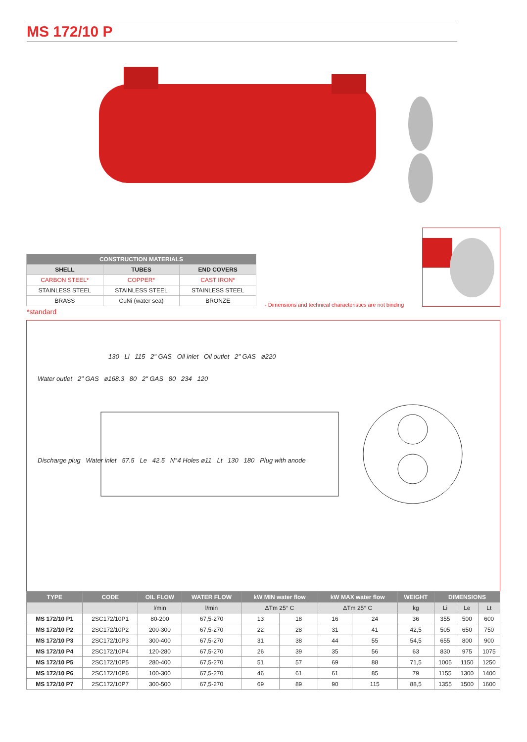MS 172/10 P
| CONSTRUCTION MATERIALS | | |
| --- | --- | --- |
| SHELL | TUBES | END COVERS |
| CARBON STEEL* | COPPER* | CAST IRON* |
| STAINLESS STEEL | STAINLESS STEEL | STAINLESS STEEL |
| BRASS | CuNi (water sea) | BRONZE |
*standard
- Dimensions and technical characteristics are not binding
130 Li 115 2" GAS Oil inlet Oil outlet 2" GAS ø220
Water outlet 2" GAS ø168.3 80 2" GAS 80 234 120
Discharge plug Water inlet 57.5 Le 42.5 N°4 Holes ø11 Lt 130 180 Plug with anode
| TYPE | CODE | OIL FLOW | WATER FLOW | kW MIN water flow | | kW MAX water flow | | WEIGHT | DIMENSIONS | | |
| --- | --- | --- | --- | --- | --- | --- | --- | --- | --- | --- | --- |
| | | l/min | l/min | ΔTm 25° C | | ΔTm 25° C | | kg | Li | Le | Lt |
| MS 172/10 P1 | 2SC172/10P1 | 80-200 | 67,5-270 | 13 | 18 | 16 | 24 | 36 | 355 | 500 | 600 |
| MS 172/10 P2 | 2SC172/10P2 | 200-300 | 67,5-270 | 22 | 28 | 31 | 41 | 42,5 | 505 | 650 | 750 |
| MS 172/10 P3 | 2SC172/10P3 | 300-400 | 67,5-270 | 31 | 38 | 44 | 55 | 54,5 | 655 | 800 | 900 |
| MS 172/10 P4 | 2SC172/10P4 | 120-280 | 67,5-270 | 26 | 39 | 35 | 56 | 63 | 830 | 975 | 1075 |
| MS 172/10 P5 | 2SC172/10P5 | 280-400 | 67,5-270 | 51 | 57 | 69 | 88 | 71,5 | 1005 | 1150 | 1250 |
| MS 172/10 P6 | 2SC172/10P6 | 100-300 | 67,5-270 | 46 | 61 | 61 | 85 | 79 | 1155 | 1300 | 1400 |
| MS 172/10 P7 | 2SC172/10P7 | 300-500 | 67,5-270 | 69 | 89 | 90 | 115 | 88,5 | 1355 | 1500 | 1600 |